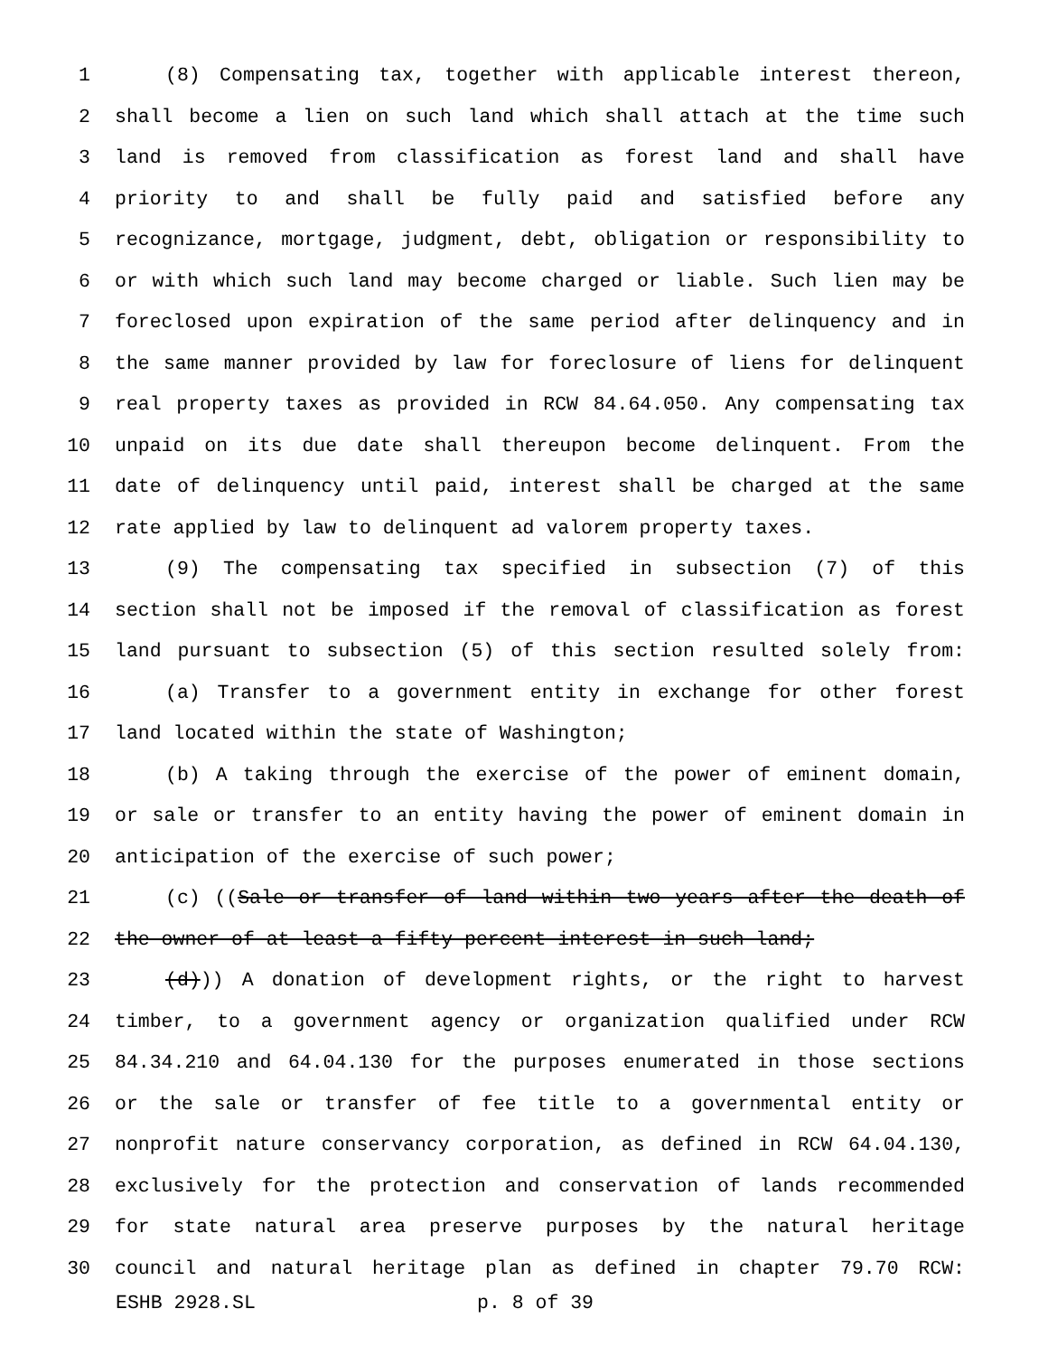1 (8) Compensating tax, together with applicable interest thereon,
2 shall become a lien on such land which shall attach at the time such
3 land is removed from classification as forest land and shall have
4 priority to and shall be fully paid and satisfied before any
5 recognizance, mortgage, judgment, debt, obligation or responsibility to
6 or with which such land may become charged or liable. Such lien may be
7 foreclosed upon expiration of the same period after delinquency and in
8 the same manner provided by law for foreclosure of liens for delinquent
9 real property taxes as provided in RCW 84.64.050. Any compensating tax
10 unpaid on its due date shall thereupon become delinquent. From the
11 date of delinquency until paid, interest shall be charged at the same
12 rate applied by law to delinquent ad valorem property taxes.
13 (9) The compensating tax specified in subsection (7) of this
14 section shall not be imposed if the removal of classification as forest
15 land pursuant to subsection (5) of this section resulted solely from:
16 (a) Transfer to a government entity in exchange for other forest
17 land located within the state of Washington;
18 (b) A taking through the exercise of the power of eminent domain,
19 or sale or transfer to an entity having the power of eminent domain in
20 anticipation of the exercise of such power;
21 (c) ((Sale or transfer of land within two years after the death of
22 the owner of at least a fifty percent interest in such land;
23 (d))) A donation of development rights, or the right to harvest
24 timber, to a government agency or organization qualified under RCW
25 84.34.210 and 64.04.130 for the purposes enumerated in those sections
26 or the sale or transfer of fee title to a governmental entity or
27 nonprofit nature conservancy corporation, as defined in RCW 64.04.130,
28 exclusively for the protection and conservation of lands recommended
29 for state natural area preserve purposes by the natural heritage
30 council and natural heritage plan as defined in chapter 79.70 RCW:
ESHB 2928.SL p. 8 of 39